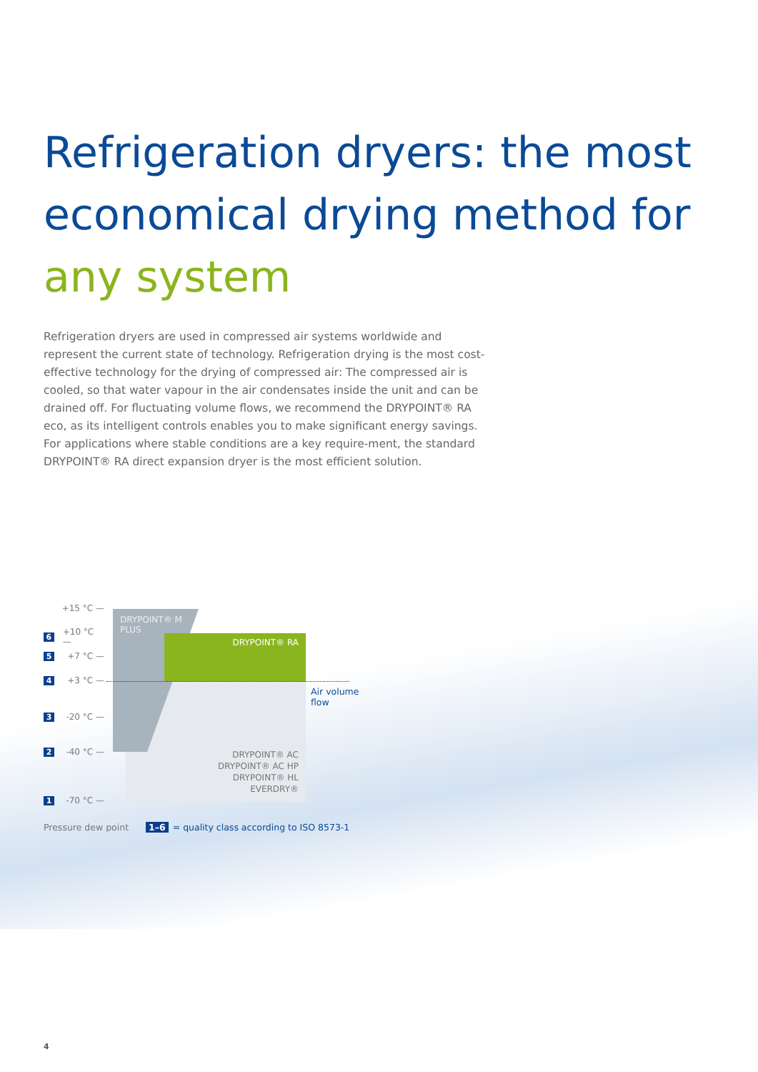Refrigeration dryers: the most economical drying method for any system
Refrigeration dryers are used in compressed air systems worldwide and represent the current state of technology. Refrigeration drying is the most cost-effective technology for the drying of compressed air: The compressed air is cooled, so that water vapour in the air condensates inside the unit and can be drained off. For fluctuating volume flows, we recommend the DRYPOINT® RA eco, as its intelligent controls enables you to make significant energy savings. For applications where stable conditions are a key require-ment, the standard DRYPOINT® RA direct expansion dryer is the most efficient solution.
DRYPOINT® M PLUS
DRYPOINT® RA
Air volume
flow
DRYPOINT® AC
DRYPOINT® AC HP
DRYPOINT® HL
EVERDRY®
+15 °C —
6 +10 °C —
5 +7 °C —
4 +3 °C —
3 -20 °C —
2 -40 °C —
1 -70 °C —
Pressure dew point 1–6 = quality class according to ISO 8573-1
4